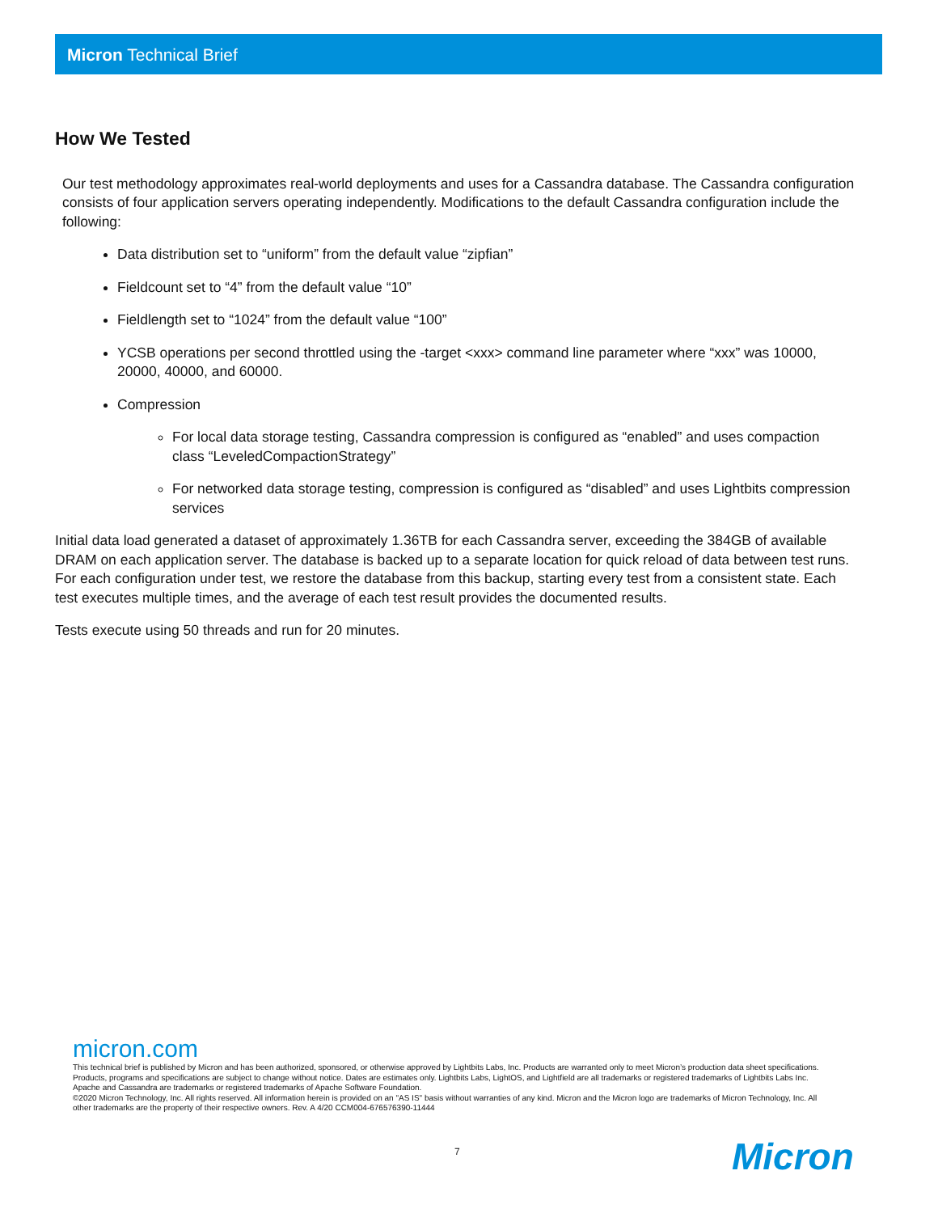Micron Technical Brief
How We Tested
Our test methodology approximates real-world deployments and uses for a Cassandra database. The Cassandra configuration consists of four application servers operating independently. Modifications to the default Cassandra configuration include the following:
Data distribution set to “uniform” from the default value “zipfian”
Fieldcount set to “4” from the default value “10”
Fieldlength set to “1024” from the default value “100”
YCSB operations per second throttled using the -target <xxx> command line parameter where “xxx” was 10000, 20000, 40000, and 60000.
Compression
For local data storage testing, Cassandra compression is configured as “enabled” and uses compaction class “LeveledCompactionStrategy”
For networked data storage testing, compression is configured as “disabled” and uses Lightbits compression services
Initial data load generated a dataset of approximately 1.36TB for each Cassandra server, exceeding the 384GB of available DRAM on each application server. The database is backed up to a separate location for quick reload of data between test runs. For each configuration under test, we restore the database from this backup, starting every test from a consistent state. Each test executes multiple times, and the average of each test result provides the documented results.
Tests execute using 50 threads and run for 20 minutes.
micron.com
This technical brief is published by Micron and has been authorized, sponsored, or otherwise approved by Lightbits Labs, Inc. Products are warranted only to meet Micron’s production data sheet specifications. Products, programs and specifications are subject to change without notice. Dates are estimates only. Lightbits Labs, LightOS, and Lightfield are all trademarks or registered trademarks of Lightbits Labs Inc. Apache and Cassandra are trademarks or registered trademarks of Apache Software Foundation.
©2020 Micron Technology, Inc. All rights reserved. All information herein is provided on an "AS IS" basis without warranties of any kind. Micron and the Micron logo are trademarks of Micron Technology, Inc. All other trademarks are the property of their respective owners. Rev. A 4/20 CCM004-676576390-11444
7 Micron